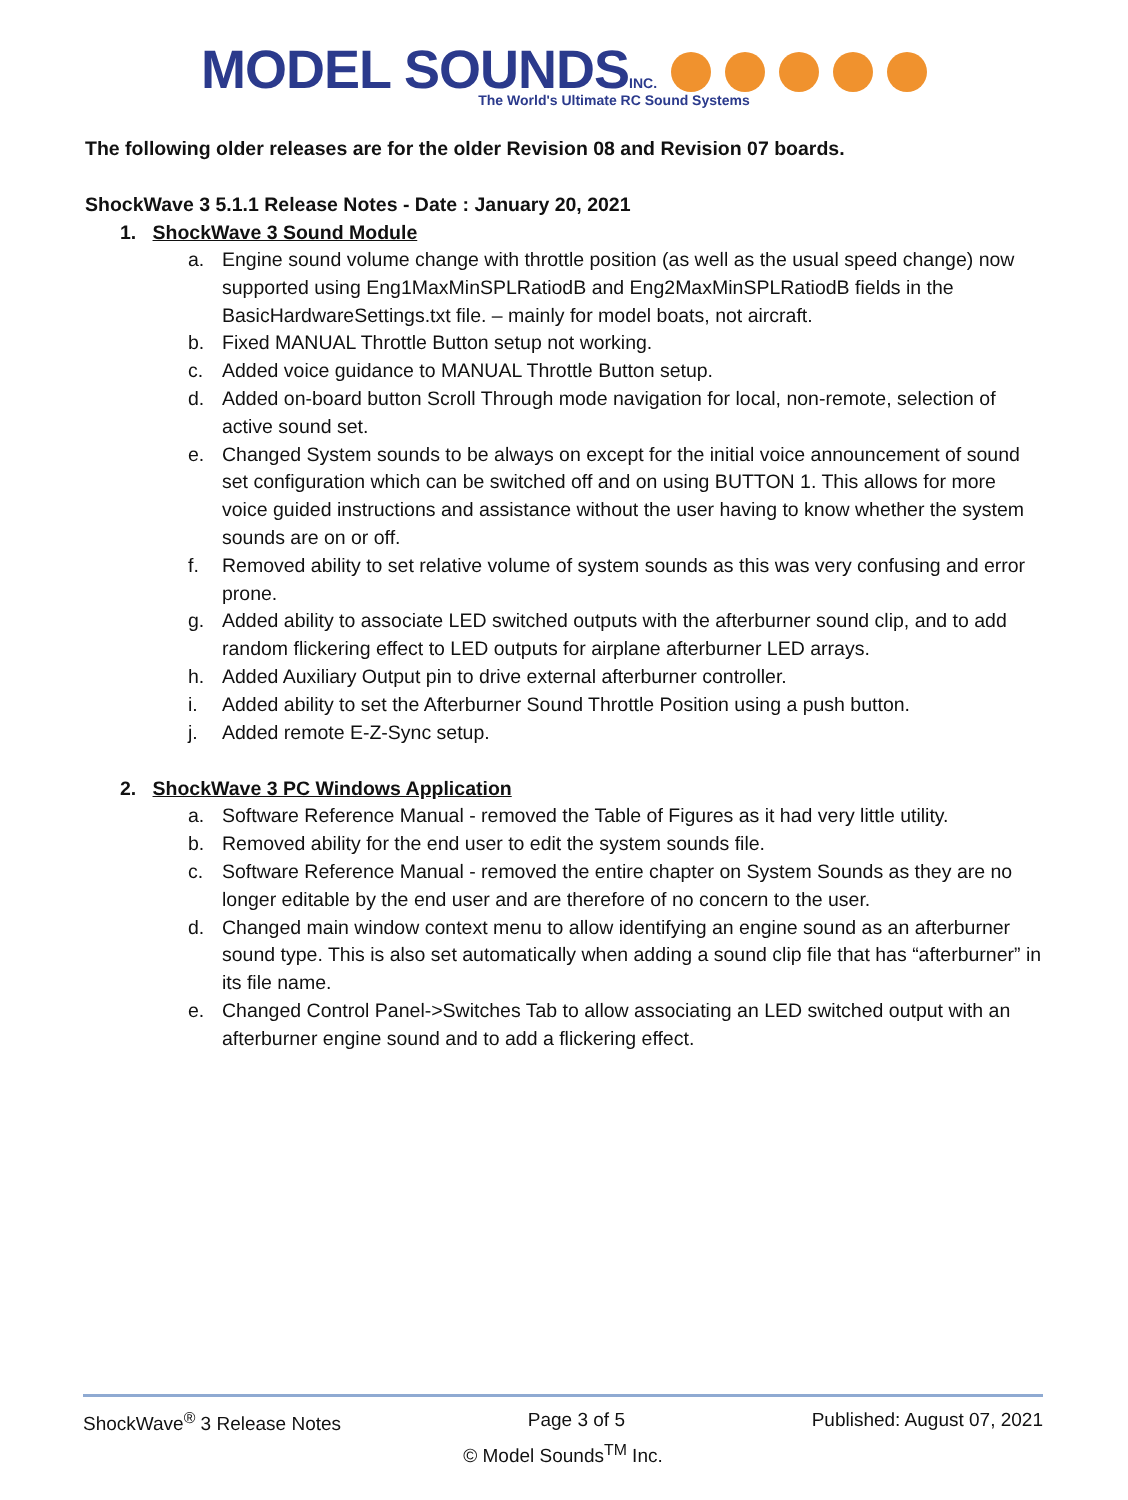MODEL SOUNDS INC.
The World's Ultimate RC Sound Systems
The following older releases are for the older Revision 08 and Revision 07 boards.
ShockWave 3 5.1.1 Release Notes - Date : January 20, 2021
1. ShockWave 3 Sound Module
a. Engine sound volume change with throttle position (as well as the usual speed change) now supported using Eng1MaxMinSPLRatiodB and Eng2MaxMinSPLRatiodB fields in the BasicHardwareSettings.txt file. – mainly for model boats, not aircraft.
b. Fixed MANUAL Throttle Button setup not working.
c. Added voice guidance to MANUAL Throttle Button setup.
d. Added on-board button Scroll Through mode navigation for local, non-remote, selection of active sound set.
e. Changed System sounds to be always on except for the initial voice announcement of sound set configuration which can be switched off and on using BUTTON 1. This allows for more voice guided instructions and assistance without the user having to know whether the system sounds are on or off.
f. Removed ability to set relative volume of system sounds as this was very confusing and error prone.
g. Added ability to associate LED switched outputs with the afterburner sound clip, and to add random flickering effect to LED outputs for airplane afterburner LED arrays.
h. Added Auxiliary Output pin to drive external afterburner controller.
i. Added ability to set the Afterburner Sound Throttle Position using a push button.
j. Added remote E-Z-Sync setup.
2. ShockWave 3 PC Windows Application
a. Software Reference Manual - removed the Table of Figures as it had very little utility.
b. Removed ability for the end user to edit the system sounds file.
c. Software Reference Manual - removed the entire chapter on System Sounds as they are no longer editable by the end user and are therefore of no concern to the user.
d. Changed main window context menu to allow identifying an engine sound as an afterburner sound type. This is also set automatically when adding a sound clip file that has “afterburner” in its file name.
e. Changed Control Panel->Switches Tab to allow associating an LED switched output with an afterburner engine sound and to add a flickering effect.
ShockWave<sup>®</sup> 3 Release Notes Page 3 of 5 Published: August 07, 2021
© Model Sounds<sup>TM</sup> Inc.